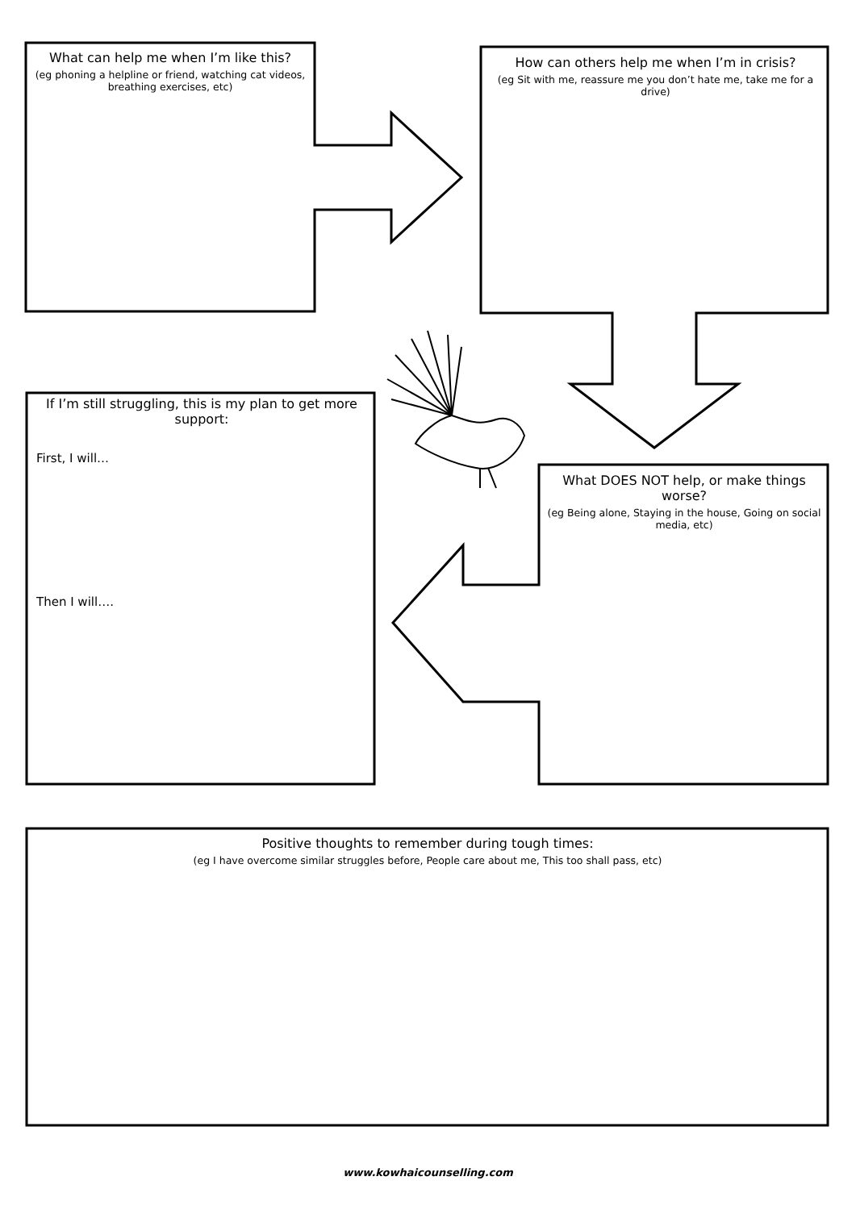What can help me when I’m like this?
(eg phoning a helpline or friend, watching cat videos, breathing exercises, etc)
How can others help me when I’m in crisis?
(eg Sit with me, reassure me you don’t hate me, take me for a drive)
If I’m still struggling, this is my plan to get more support:
First, I will…
Then I will….
What DOES NOT help, or make things worse?
(eg Being alone, Staying in the house, Going on social media, etc)
Positive thoughts to remember during tough times:
(eg I have overcome similar struggles before, People care about me, This too shall pass, etc)
www.kowhaicounselling.com